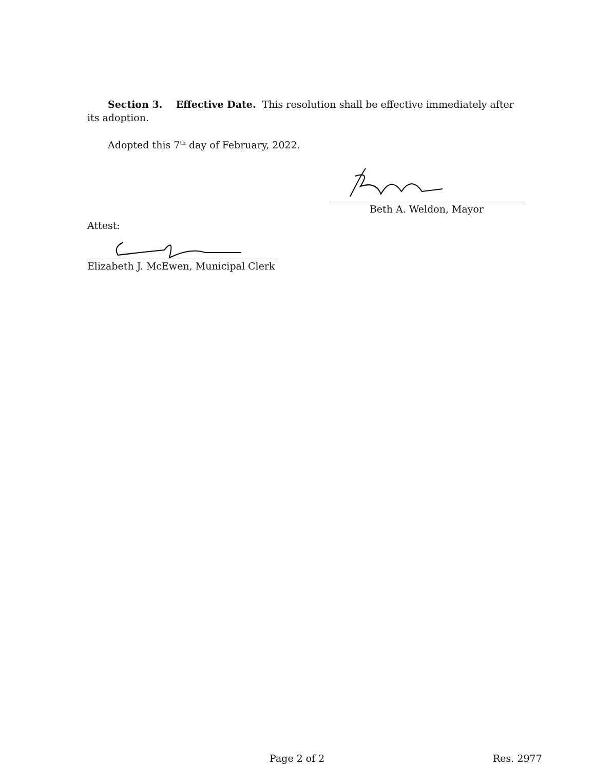Section 3. Effective Date. This resolution shall be effective immediately after its adoption.
Adopted this 7<sup>th</sup> day of February, 2022.
Beth A. Weldon, Mayor
Attest:
Elizabeth J. McEwen, Municipal Clerk
Page 2 of 2 Res. 2977